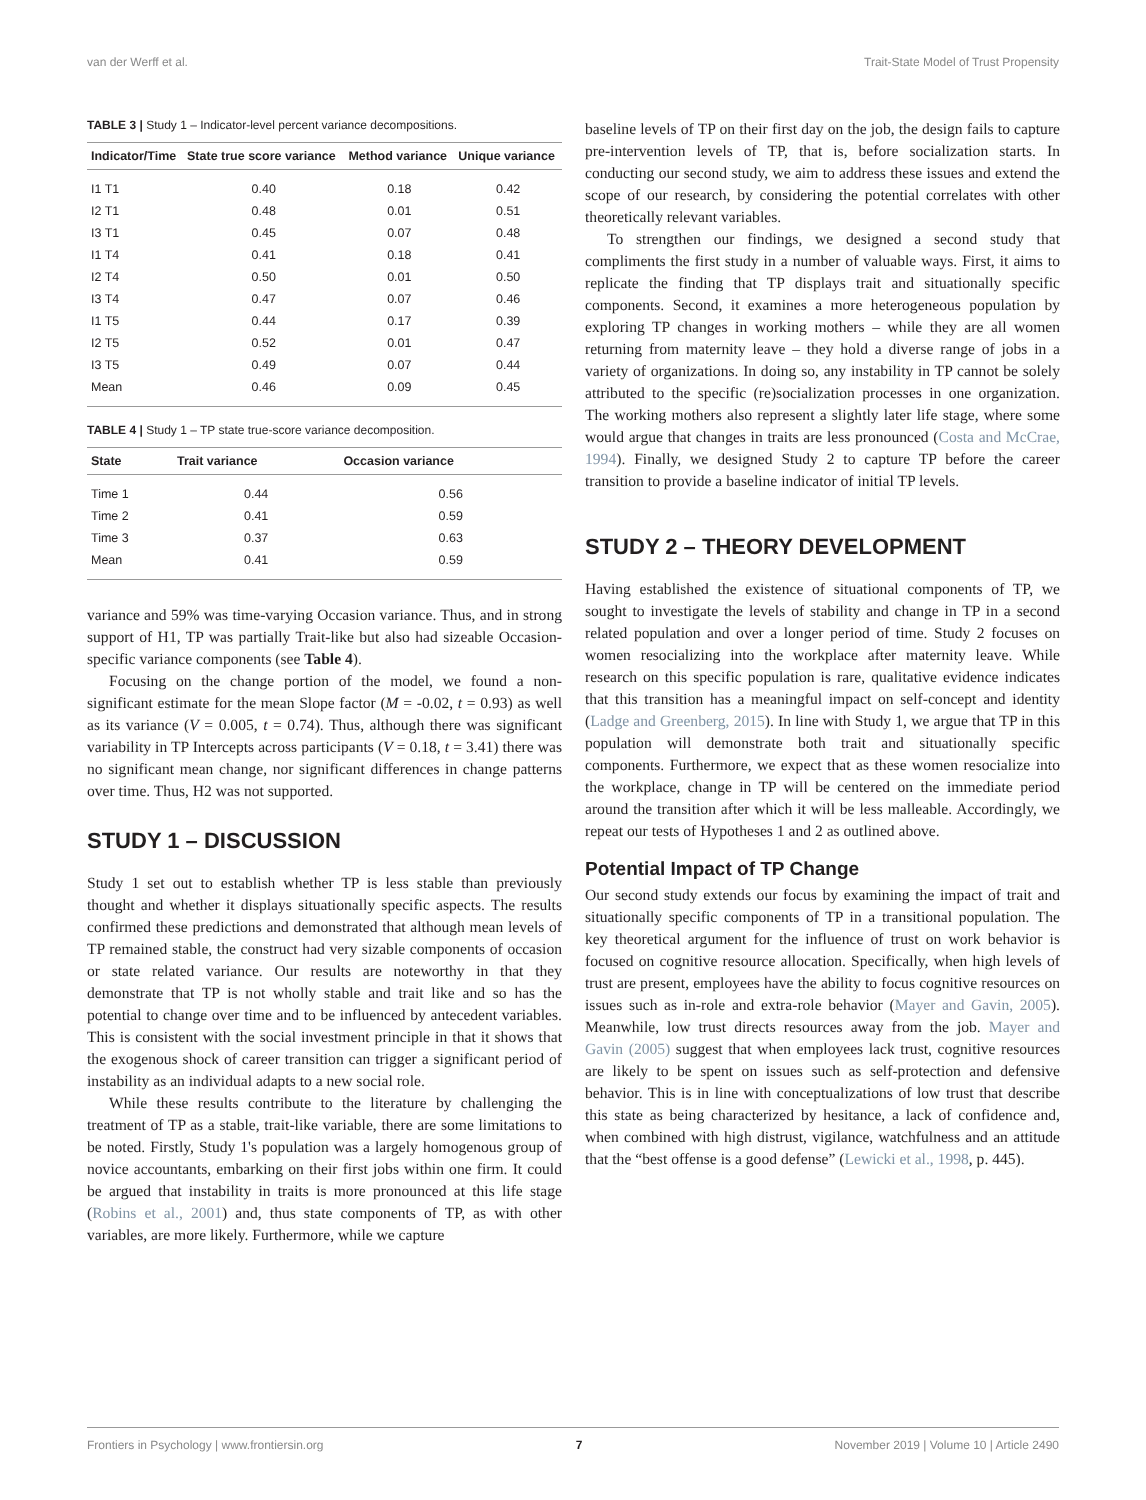van der Werff et al. Trait-State Model of Trust Propensity
TABLE 3 | Study 1 – Indicator-level percent variance decompositions.
| Indicator/Time | State true score variance | Method variance | Unique variance |
| --- | --- | --- | --- |
| I1 T1 | 0.40 | 0.18 | 0.42 |
| I2 T1 | 0.48 | 0.01 | 0.51 |
| I3 T1 | 0.45 | 0.07 | 0.48 |
| I1 T4 | 0.41 | 0.18 | 0.41 |
| I2 T4 | 0.50 | 0.01 | 0.50 |
| I3 T4 | 0.47 | 0.07 | 0.46 |
| I1 T5 | 0.44 | 0.17 | 0.39 |
| I2 T5 | 0.52 | 0.01 | 0.47 |
| I3 T5 | 0.49 | 0.07 | 0.44 |
| Mean | 0.46 | 0.09 | 0.45 |
TABLE 4 | Study 1 – TP state true-score variance decomposition.
| State | Trait variance | Occasion variance |
| --- | --- | --- |
| Time 1 | 0.44 | 0.56 |
| Time 2 | 0.41 | 0.59 |
| Time 3 | 0.37 | 0.63 |
| Mean | 0.41 | 0.59 |
variance and 59% was time-varying Occasion variance. Thus, and in strong support of H1, TP was partially Trait-like but also had sizeable Occasion-specific variance components (see Table 4).
Focusing on the change portion of the model, we found a non-significant estimate for the mean Slope factor (M = -0.02, t = 0.93) as well as its variance (V = 0.005, t = 0.74). Thus, although there was significant variability in TP Intercepts across participants (V = 0.18, t = 3.41) there was no significant mean change, nor significant differences in change patterns over time. Thus, H2 was not supported.
STUDY 1 – DISCUSSION
Study 1 set out to establish whether TP is less stable than previously thought and whether it displays situationally specific aspects. The results confirmed these predictions and demonstrated that although mean levels of TP remained stable, the construct had very sizable components of occasion or state related variance. Our results are noteworthy in that they demonstrate that TP is not wholly stable and trait like and so has the potential to change over time and to be influenced by antecedent variables. This is consistent with the social investment principle in that it shows that the exogenous shock of career transition can trigger a significant period of instability as an individual adapts to a new social role.
While these results contribute to the literature by challenging the treatment of TP as a stable, trait-like variable, there are some limitations to be noted. Firstly, Study 1's population was a largely homogenous group of novice accountants, embarking on their first jobs within one firm. It could be argued that instability in traits is more pronounced at this life stage (Robins et al., 2001) and, thus state components of TP, as with other variables, are more likely. Furthermore, while we capture
baseline levels of TP on their first day on the job, the design fails to capture pre-intervention levels of TP, that is, before socialization starts. In conducting our second study, we aim to address these issues and extend the scope of our research, by considering the potential correlates with other theoretically relevant variables.
To strengthen our findings, we designed a second study that compliments the first study in a number of valuable ways. First, it aims to replicate the finding that TP displays trait and situationally specific components. Second, it examines a more heterogeneous population by exploring TP changes in working mothers – while they are all women returning from maternity leave – they hold a diverse range of jobs in a variety of organizations. In doing so, any instability in TP cannot be solely attributed to the specific (re)socialization processes in one organization. The working mothers also represent a slightly later life stage, where some would argue that changes in traits are less pronounced (Costa and McCrae, 1994). Finally, we designed Study 2 to capture TP before the career transition to provide a baseline indicator of initial TP levels.
STUDY 2 – THEORY DEVELOPMENT
Having established the existence of situational components of TP, we sought to investigate the levels of stability and change in TP in a second related population and over a longer period of time. Study 2 focuses on women resocializing into the workplace after maternity leave. While research on this specific population is rare, qualitative evidence indicates that this transition has a meaningful impact on self-concept and identity (Ladge and Greenberg, 2015). In line with Study 1, we argue that TP in this population will demonstrate both trait and situationally specific components. Furthermore, we expect that as these women resocialize into the workplace, change in TP will be centered on the immediate period around the transition after which it will be less malleable. Accordingly, we repeat our tests of Hypotheses 1 and 2 as outlined above.
Potential Impact of TP Change
Our second study extends our focus by examining the impact of trait and situationally specific components of TP in a transitional population. The key theoretical argument for the influence of trust on work behavior is focused on cognitive resource allocation. Specifically, when high levels of trust are present, employees have the ability to focus cognitive resources on issues such as in-role and extra-role behavior (Mayer and Gavin, 2005). Meanwhile, low trust directs resources away from the job. Mayer and Gavin (2005) suggest that when employees lack trust, cognitive resources are likely to be spent on issues such as self-protection and defensive behavior. This is in line with conceptualizations of low trust that describe this state as being characterized by hesitance, a lack of confidence and, when combined with high distrust, vigilance, watchfulness and an attitude that the “best offense is a good defense” (Lewicki et al., 1998, p. 445).
Frontiers in Psychology | www.frontiersin.org 7 November 2019 | Volume 10 | Article 2490